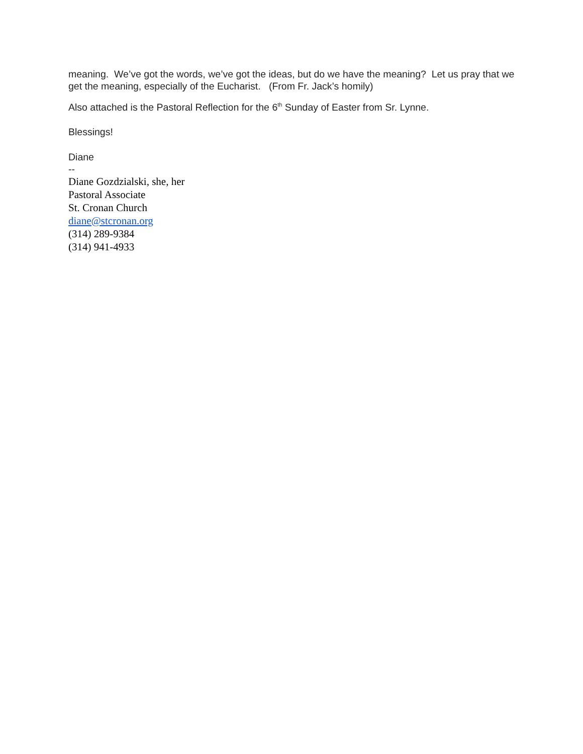meaning. We’ve got the words, we’ve got the ideas, but do we have the meaning? Let us pray that we get the meaning, especially of the Eucharist. (From Fr. Jack’s homily)
Also attached is the Pastoral Reflection for the 6<sup>th</sup> Sunday of Easter from Sr. Lynne.
Blessings!
Diane
--
Diane Gozdzialski, she, her
Pastoral Associate
St. Cronan Church
diane@stcronan.org
(314) 289-9384
(314) 941-4933